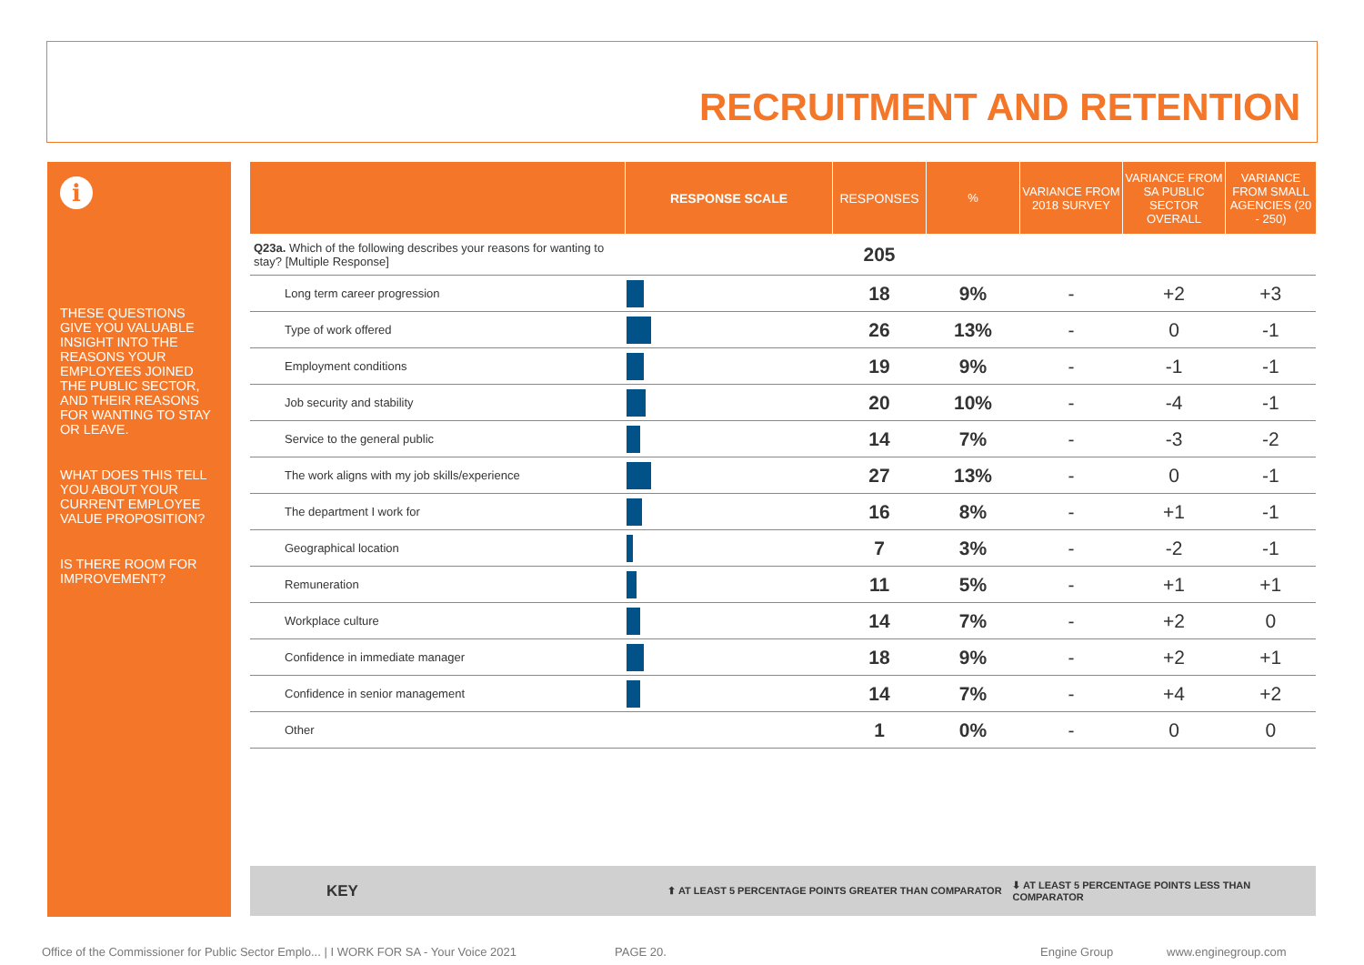RECRUITMENT AND RETENTION
i
THESE QUESTIONS GIVE YOU VALUABLE INSIGHT INTO THE REASONS YOUR EMPLOYEES JOINED THE PUBLIC SECTOR, AND THEIR REASONS FOR WANTING TO STAY OR LEAVE.
WHAT DOES THIS TELL YOU ABOUT YOUR CURRENT EMPLOYEE VALUE PROPOSITION?
IS THERE ROOM FOR IMPROVEMENT?
| | RESPONSE SCALE | RESPONSES | % | VARIANCE FROM 2018 SURVEY | VARIANCE FROM SA PUBLIC SECTOR OVERALL | VARIANCE FROM SMALL AGENCIES (20 - 250) |
| --- | --- | --- | --- | --- | --- | --- |
| Q23a. Which of the following describes your reasons for wanting to stay? [Multiple Response] | | 205 | | | | |
| Long term career progression | | 18 | 9% | - | +2 | +3 |
| Type of work offered | | 26 | 13% | - | 0 | -1 |
| Employment conditions | | 19 | 9% | - | -1 | -1 |
| Job security and stability | | 20 | 10% | - | -4 | -1 |
| Service to the general public | | 14 | 7% | - | -3 | -2 |
| The work aligns with my job skills/experience | | 27 | 13% | - | 0 | -1 |
| The department I work for | | 16 | 8% | - | +1 | -1 |
| Geographical location | | 7 | 3% | - | -2 | -1 |
| Remuneration | | 11 | 5% | - | +1 | +1 |
| Workplace culture | | 14 | 7% | - | +2 | 0 |
| Confidence in immediate manager | | 18 | 9% | - | +2 | +1 |
| Confidence in senior management | | 14 | 7% | - | +4 | +2 |
| Other | | 1 | 0% | - | 0 | 0 |
KEY ⬆ AT LEAST 5 PERCENTAGE POINTS GREATER THAN COMPARATOR ⬇ AT LEAST 5 PERCENTAGE POINTS LESS THAN COMPARATOR
Office of the Commissioner for Public Sector Emplo... | I WORK FOR SA - Your Voice 2021
PAGE 20. Engine Group www.enginegroup.com